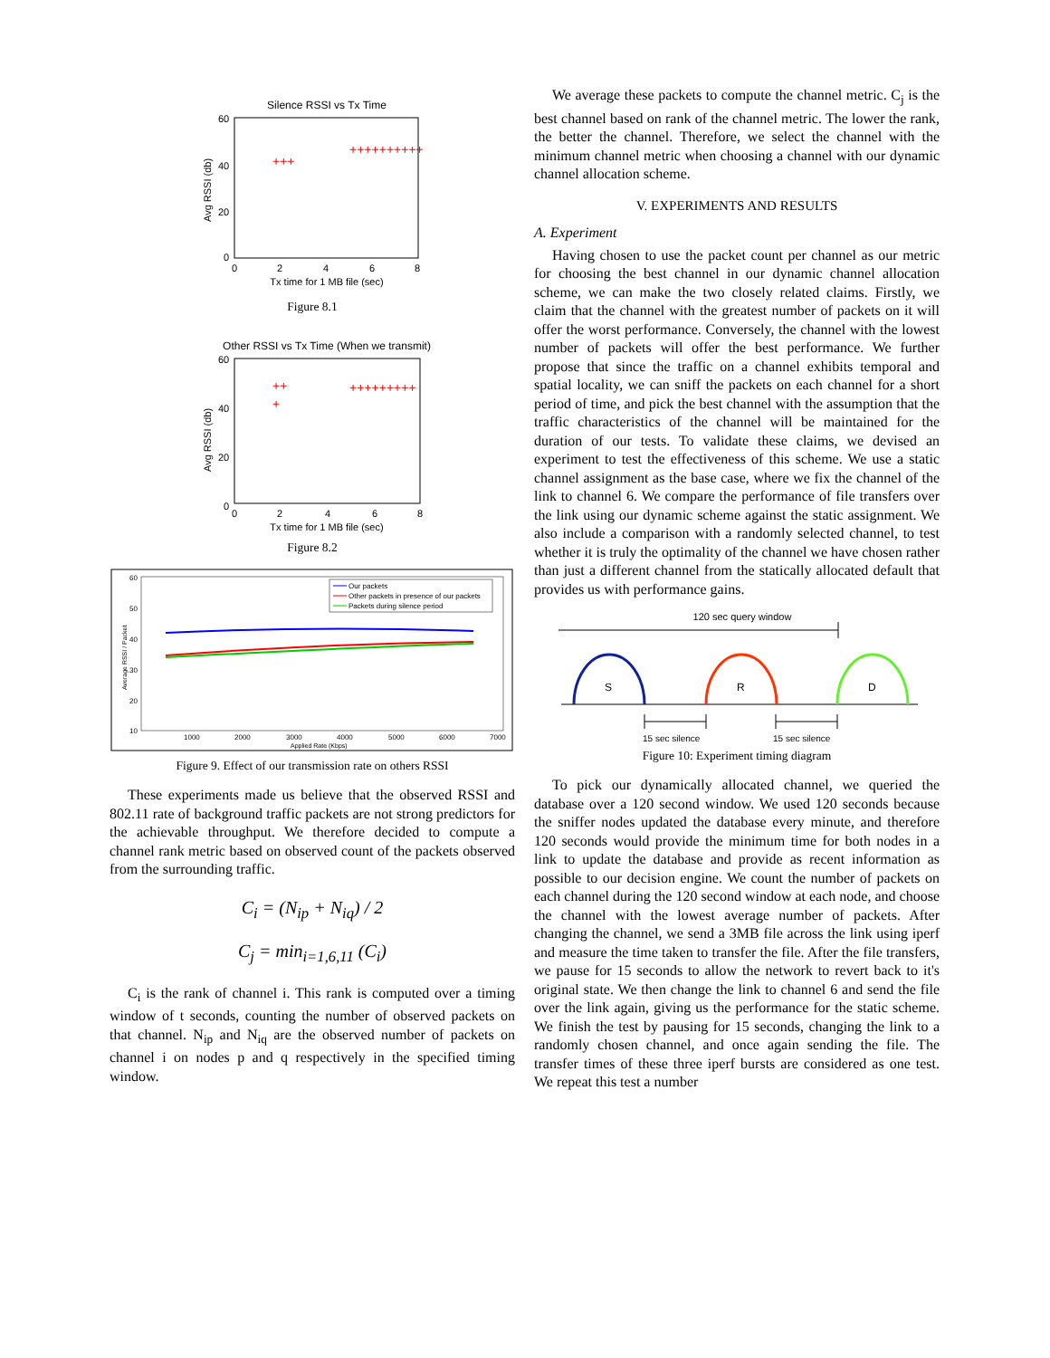Silence RSSI vs Tx Time
60
40
20
0
0
2
4
6
8
Tx time for 1 MB file (sec)
Avg RSSI (db)
+++
++++++++++
Figure 8.1
Other RSSI vs Tx Time (When we transmit)
60
40
20
0
0
2
4
6
8
Tx time for 1 MB file (sec)
Avg RSSI (db)
++
+
+++++++++
Figure 8.2
Our packets
Other packets in presence of our packets
Packets during silence period
60
50
40
30
20
10
1000
2000
3000
4000
5000
6000
7000
Applied Rate (Kbps)
Average RSSI / Packet
Figure 9. Effect of our transmission rate on others RSSI
These experiments made us believe that the observed RSSI and 802.11 rate of background traffic packets are not strong predictors for the achievable throughput. We therefore decided to compute a channel rank metric based on observed count of the packets observed from the surrounding traffic.
C<sub>i</sub> = (N<sub>ip</sub> + N<sub>iq</sub>) / 2
C<sub>j</sub> = min<sub>i=1,6,11</sub> (C<sub>i</sub>)
C<sub>i</sub> is the rank of channel i. This rank is computed over a timing window of t seconds, counting the number of observed packets on that channel. N<sub>ip</sub> and N<sub>iq</sub> are the observed number of packets on channel i on nodes p and q respectively in the specified timing window.
We average these packets to compute the channel metric. C<sub>j</sub> is the best channel based on rank of the channel metric. The lower the rank, the better the channel. Therefore, we select the channel with the minimum channel metric when choosing a channel with our dynamic channel allocation scheme.
V. EXPERIMENTS AND RESULTS
A. Experiment
Having chosen to use the packet count per channel as our metric for choosing the best channel in our dynamic channel allocation scheme, we can make the two closely related claims. Firstly, we claim that the channel with the greatest number of packets on it will offer the worst performance. Conversely, the channel with the lowest number of packets will offer the best performance. We further propose that since the traffic on a channel exhibits temporal and spatial locality, we can sniff the packets on each channel for a short period of time, and pick the best channel with the assumption that the traffic characteristics of the channel will be maintained for the duration of our tests. To validate these claims, we devised an experiment to test the effectiveness of this scheme. We use a static channel assignment as the base case, where we fix the channel of the link to channel 6. We compare the performance of file transfers over the link using our dynamic scheme against the static assignment. We also include a comparison with a randomly selected channel, to test whether it is truly the optimality of the channel we have chosen rather than just a different channel from the statically allocated default that provides us with performance gains.
120 sec query window
S
R
D
15 sec silence
15 sec silence
Figure 10: Experiment timing diagram
To pick our dynamically allocated channel, we queried the database over a 120 second window. We used 120 seconds because the sniffer nodes updated the database every minute, and therefore 120 seconds would provide the minimum time for both nodes in a link to update the database and provide as recent information as possible to our decision engine. We count the number of packets on each channel during the 120 second window at each node, and choose the channel with the lowest average number of packets. After changing the channel, we send a 3MB file across the link using iperf and measure the time taken to transfer the file. After the file transfers, we pause for 15 seconds to allow the network to revert back to it's original state. We then change the link to channel 6 and send the file over the link again, giving us the performance for the static scheme. We finish the test by pausing for 15 seconds, changing the link to a randomly chosen channel, and once again sending the file. The transfer times of these three iperf bursts are considered as one test. We repeat this test a number